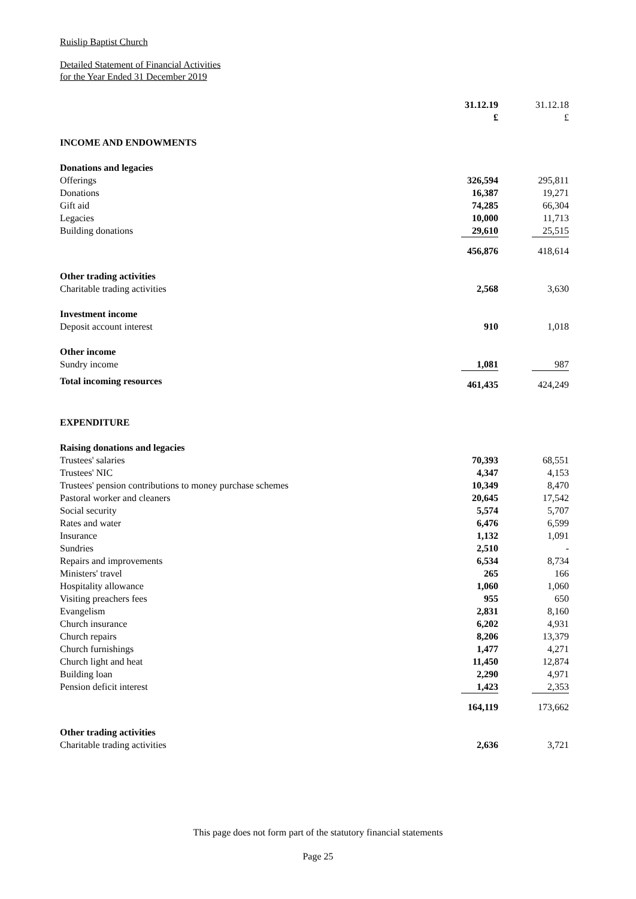Ruislip Baptist Church
Detailed Statement of Financial Activities
for the Year Ended 31 December 2019
| | 31.12.19 | 31.12.18 |
| | £ | £ |
| INCOME AND ENDOWMENTS | | |
| Donations and legacies | | |
| Offerings | 326,594 | 295,811 |
| Donations | 16,387 | 19,271 |
| Gift aid | 74,285 | 66,304 |
| Legacies | 10,000 | 11,713 |
| Building donations | 29,610 | 25,515 |
| | 456,876 | 418,614 |
| Other trading activities | | |
| Charitable trading activities | 2,568 | 3,630 |
| Investment income | | |
| Deposit account interest | 910 | 1,018 |
| Other income | | |
| Sundry income | 1,081 | 987 |
| Total incoming resources | 461,435 | 424,249 |
| EXPENDITURE | | |
| Raising donations and legacies | | |
| Trustees' salaries | 70,393 | 68,551 |
| Trustees' NIC | 4,347 | 4,153 |
| Trustees' pension contributions to money purchase schemes | 10,349 | 8,470 |
| Pastoral worker and cleaners | 20,645 | 17,542 |
| Social security | 5,574 | 5,707 |
| Rates and water | 6,476 | 6,599 |
| Insurance | 1,132 | 1,091 |
| Sundries | 2,510 | - |
| Repairs and improvements | 6,534 | 8,734 |
| Ministers' travel | 265 | 166 |
| Hospitality allowance | 1,060 | 1,060 |
| Visiting preachers fees | 955 | 650 |
| Evangelism | 2,831 | 8,160 |
| Church insurance | 6,202 | 4,931 |
| Church repairs | 8,206 | 13,379 |
| Church furnishings | 1,477 | 4,271 |
| Church light and heat | 11,450 | 12,874 |
| Building loan | 2,290 | 4,971 |
| Pension deficit interest | 1,423 | 2,353 |
| | 164,119 | 173,662 |
| Other trading activities | | |
| Charitable trading activities | 2,636 | 3,721 |
This page does not form part of the statutory financial statements
Page 25